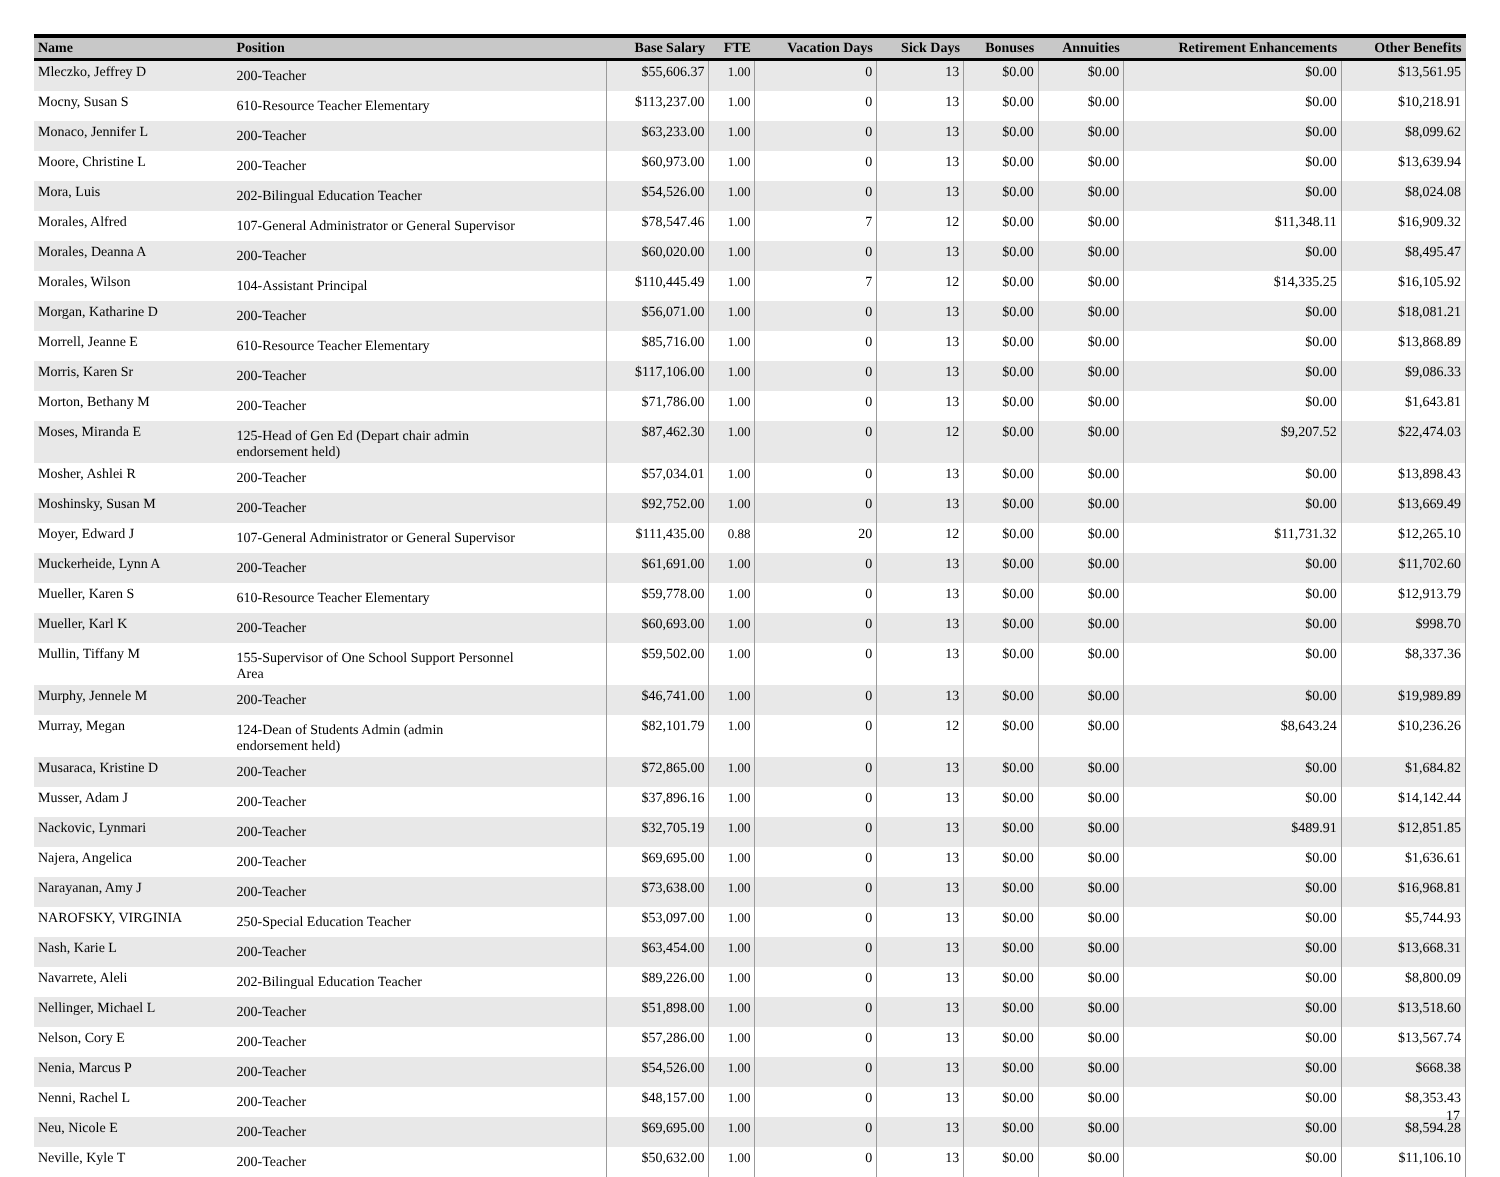| Name | Position | Base Salary | FTE | Vacation Days | Sick Days | Bonuses | Annuities | Retirement Enhancements | Other Benefits |
| --- | --- | --- | --- | --- | --- | --- | --- | --- | --- |
| Mleczko, Jeffrey D | 200-Teacher | $55,606.37 | 1.00 | 0 | 13 | $0.00 | $0.00 | $0.00 | $13,561.95 |
| Mocny, Susan S | 610-Resource Teacher Elementary | $113,237.00 | 1.00 | 0 | 13 | $0.00 | $0.00 | $0.00 | $10,218.91 |
| Monaco, Jennifer L | 200-Teacher | $63,233.00 | 1.00 | 0 | 13 | $0.00 | $0.00 | $0.00 | $8,099.62 |
| Moore, Christine L | 200-Teacher | $60,973.00 | 1.00 | 0 | 13 | $0.00 | $0.00 | $0.00 | $13,639.94 |
| Mora, Luis | 202-Bilingual Education Teacher | $54,526.00 | 1.00 | 0 | 13 | $0.00 | $0.00 | $0.00 | $8,024.08 |
| Morales, Alfred | 107-General Administrator or General Supervisor | $78,547.46 | 1.00 | 7 | 12 | $0.00 | $0.00 | $11,348.11 | $16,909.32 |
| Morales, Deanna A | 200-Teacher | $60,020.00 | 1.00 | 0 | 13 | $0.00 | $0.00 | $0.00 | $8,495.47 |
| Morales, Wilson | 104-Assistant Principal | $110,445.49 | 1.00 | 7 | 12 | $0.00 | $0.00 | $14,335.25 | $16,105.92 |
| Morgan, Katharine D | 200-Teacher | $56,071.00 | 1.00 | 0 | 13 | $0.00 | $0.00 | $0.00 | $18,081.21 |
| Morrell, Jeanne E | 610-Resource Teacher Elementary | $85,716.00 | 1.00 | 0 | 13 | $0.00 | $0.00 | $0.00 | $13,868.89 |
| Morris, Karen Sr | 200-Teacher | $117,106.00 | 1.00 | 0 | 13 | $0.00 | $0.00 | $0.00 | $9,086.33 |
| Morton, Bethany M | 200-Teacher | $71,786.00 | 1.00 | 0 | 13 | $0.00 | $0.00 | $0.00 | $1,643.81 |
| Moses, Miranda E | 125-Head of Gen Ed (Depart chair admin endorsement held) | $87,462.30 | 1.00 | 0 | 12 | $0.00 | $0.00 | $9,207.52 | $22,474.03 |
| Mosher, Ashlei R | 200-Teacher | $57,034.01 | 1.00 | 0 | 13 | $0.00 | $0.00 | $0.00 | $13,898.43 |
| Moshinsky, Susan M | 200-Teacher | $92,752.00 | 1.00 | 0 | 13 | $0.00 | $0.00 | $0.00 | $13,669.49 |
| Moyer, Edward J | 107-General Administrator or General Supervisor | $111,435.00 | 0.88 | 20 | 12 | $0.00 | $0.00 | $11,731.32 | $12,265.10 |
| Muckerheide, Lynn A | 200-Teacher | $61,691.00 | 1.00 | 0 | 13 | $0.00 | $0.00 | $0.00 | $11,702.60 |
| Mueller, Karen S | 610-Resource Teacher Elementary | $59,778.00 | 1.00 | 0 | 13 | $0.00 | $0.00 | $0.00 | $12,913.79 |
| Mueller, Karl K | 200-Teacher | $60,693.00 | 1.00 | 0 | 13 | $0.00 | $0.00 | $0.00 | $998.70 |
| Mullin, Tiffany M | 155-Supervisor of One School Support Personnel Area | $59,502.00 | 1.00 | 0 | 13 | $0.00 | $0.00 | $0.00 | $8,337.36 |
| Murphy, Jennele M | 200-Teacher | $46,741.00 | 1.00 | 0 | 13 | $0.00 | $0.00 | $0.00 | $19,989.89 |
| Murray, Megan | 124-Dean of Students Admin (admin endorsement held) | $82,101.79 | 1.00 | 0 | 12 | $0.00 | $0.00 | $8,643.24 | $10,236.26 |
| Musaraca, Kristine D | 200-Teacher | $72,865.00 | 1.00 | 0 | 13 | $0.00 | $0.00 | $0.00 | $1,684.82 |
| Musser, Adam J | 200-Teacher | $37,896.16 | 1.00 | 0 | 13 | $0.00 | $0.00 | $0.00 | $14,142.44 |
| Nackovic, Lynmari | 200-Teacher | $32,705.19 | 1.00 | 0 | 13 | $0.00 | $0.00 | $489.91 | $12,851.85 |
| Najera, Angelica | 200-Teacher | $69,695.00 | 1.00 | 0 | 13 | $0.00 | $0.00 | $0.00 | $1,636.61 |
| Narayanan, Amy J | 200-Teacher | $73,638.00 | 1.00 | 0 | 13 | $0.00 | $0.00 | $0.00 | $16,968.81 |
| NAROFSKY, VIRGINIA | 250-Special Education Teacher | $53,097.00 | 1.00 | 0 | 13 | $0.00 | $0.00 | $0.00 | $5,744.93 |
| Nash, Karie L | 200-Teacher | $63,454.00 | 1.00 | 0 | 13 | $0.00 | $0.00 | $0.00 | $13,668.31 |
| Navarrete, Aleli | 202-Bilingual Education Teacher | $89,226.00 | 1.00 | 0 | 13 | $0.00 | $0.00 | $0.00 | $8,800.09 |
| Nellinger, Michael L | 200-Teacher | $51,898.00 | 1.00 | 0 | 13 | $0.00 | $0.00 | $0.00 | $13,518.60 |
| Nelson, Cory E | 200-Teacher | $57,286.00 | 1.00 | 0 | 13 | $0.00 | $0.00 | $0.00 | $13,567.74 |
| Nenia, Marcus P | 200-Teacher | $54,526.00 | 1.00 | 0 | 13 | $0.00 | $0.00 | $0.00 | $668.38 |
| Nenni, Rachel L | 200-Teacher | $48,157.00 | 1.00 | 0 | 13 | $0.00 | $0.00 | $0.00 | $8,353.43 |
| Neu, Nicole E | 200-Teacher | $69,695.00 | 1.00 | 0 | 13 | $0.00 | $0.00 | $0.00 | $8,594.28 |
| Neville, Kyle T | 200-Teacher | $50,632.00 | 1.00 | 0 | 13 | $0.00 | $0.00 | $0.00 | $11,106.10 |
17